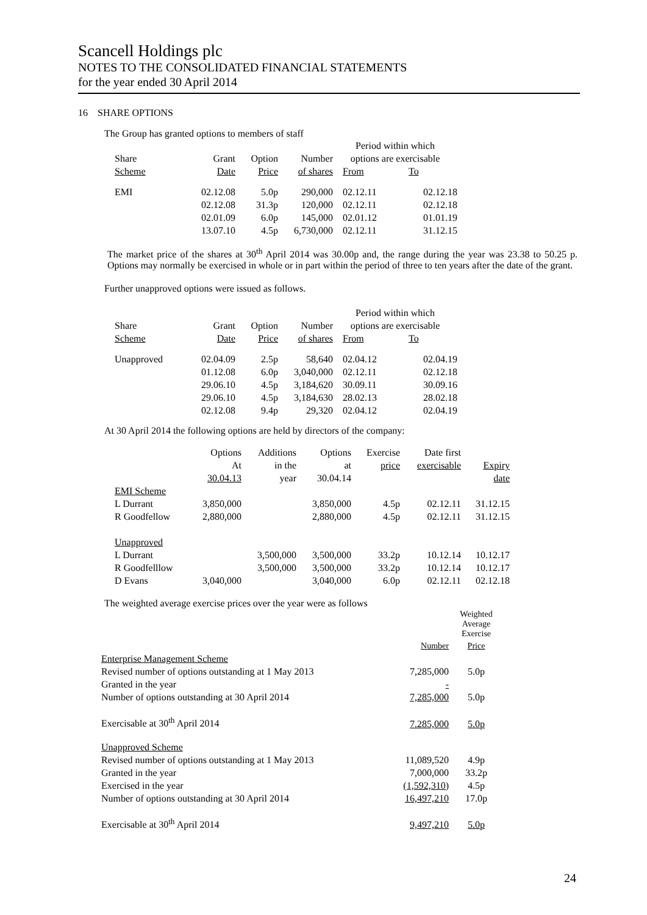Scancell Holdings plc
NOTES TO THE CONSOLIDATED FINANCIAL STATEMENTS
for the year ended 30 April 2014
16 SHARE OPTIONS
The Group has granted options to members of staff
| | | | | Period within which | |
| Share | Grant | Option | Number | options are exercisable | |
| Scheme | Date | Price | of shares | From | To |
| EMI | 02.12.08 | 5.0p | 290,000 | 02.12.11 | 02.12.18 |
| | 02.12.08 | 31.3p | 120,000 | 02.12.11 | 02.12.18 |
| | 02.01.09 | 6.0p | 145,000 | 02.01.12 | 01.01.19 |
| | 13.07.10 | 4.5p | 6,730,000 | 02.12.11 | 31.12.15 |
The market price of the shares at 30<sup>th</sup> April 2014 was 30.00p and, the range during the year was 23.38 to 50.25 p. Options may normally be exercised in whole or in part within the period of three to ten years after the date of the grant.
Further unapproved options were issued as follows.
| | | | | Period within which | |
| Share | Grant | Option | Number | options are exercisable | |
| Scheme | Date | Price | of shares | From | To |
| Unapproved | 02.04.09 | 2.5p | 58,640 | 02.04.12 | 02.04.19 |
| | 01.12.08 | 6.0p | 3,040,000 | 02.12.11 | 02.12.18 |
| | 29.06.10 | 4.5p | 3,184,620 | 30.09.11 | 30.09.16 |
| | 29.06.10 | 4.5p | 3,184,630 | 28.02.13 | 28.02.18 |
| | 02.12.08 | 9.4p | 29,320 | 02.04.12 | 02.04.19 |
At 30 April 2014 the following options are held by directors of the company:
| | Options | Additions | Options | Exercise | Date first | |
| | At | in the | at | price | exercisable | Expiry |
| | 30.04.13 | year | 30.04.14 | | | date |
| EMI Scheme | | | | | | |
| L Durrant | 3,850,000 | | 3,850,000 | 4.5p | 02.12.11 | 31.12.15 |
| R Goodfellow | 2,880,000 | | 2,880,000 | 4.5p | 02.12.11 | 31.12.15 |
| Unapproved | | | | | | |
| L Durrant | | 3,500,000 | 3,500,000 | 33.2p | 10.12.14 | 10.12.17 |
| R Goodfelllow | | 3,500,000 | 3,500,000 | 33.2p | 10.12.14 | 10.12.17 |
| D Evans | 3,040,000 | | 3,040,000 | 6.0p | 02.12.11 | 02.12.18 |
The weighted average exercise prices over the year were as follows
| | | Weighted Average Exercise |
| | Number | Price |
| Enterprise Management Scheme | | |
| Revised number of options outstanding at 1 May 2013 | 7,285,000 | 5.0p |
| Granted in the year | - | |
| Number of options outstanding at 30 April 2014 | 7,285,000 | 5.0p |
| Exercisable at 30<sup>th</sup> April 2014 | 7.285,000 | 5.0p |
| Unapproved Scheme | | |
| Revised number of options outstanding at 1 May 2013 | 11,089,520 | 4.9p |
| Granted in the year | 7,000,000 | 33.2p |
| Exercised in the year | (1,592,310) | 4.5p |
| Number of options outstanding at 30 April 2014 | 16,497,210 | 17.0p |
| Exercisable at 30<sup>th</sup> April 2014 | 9,497,210 | 5.0p |
24